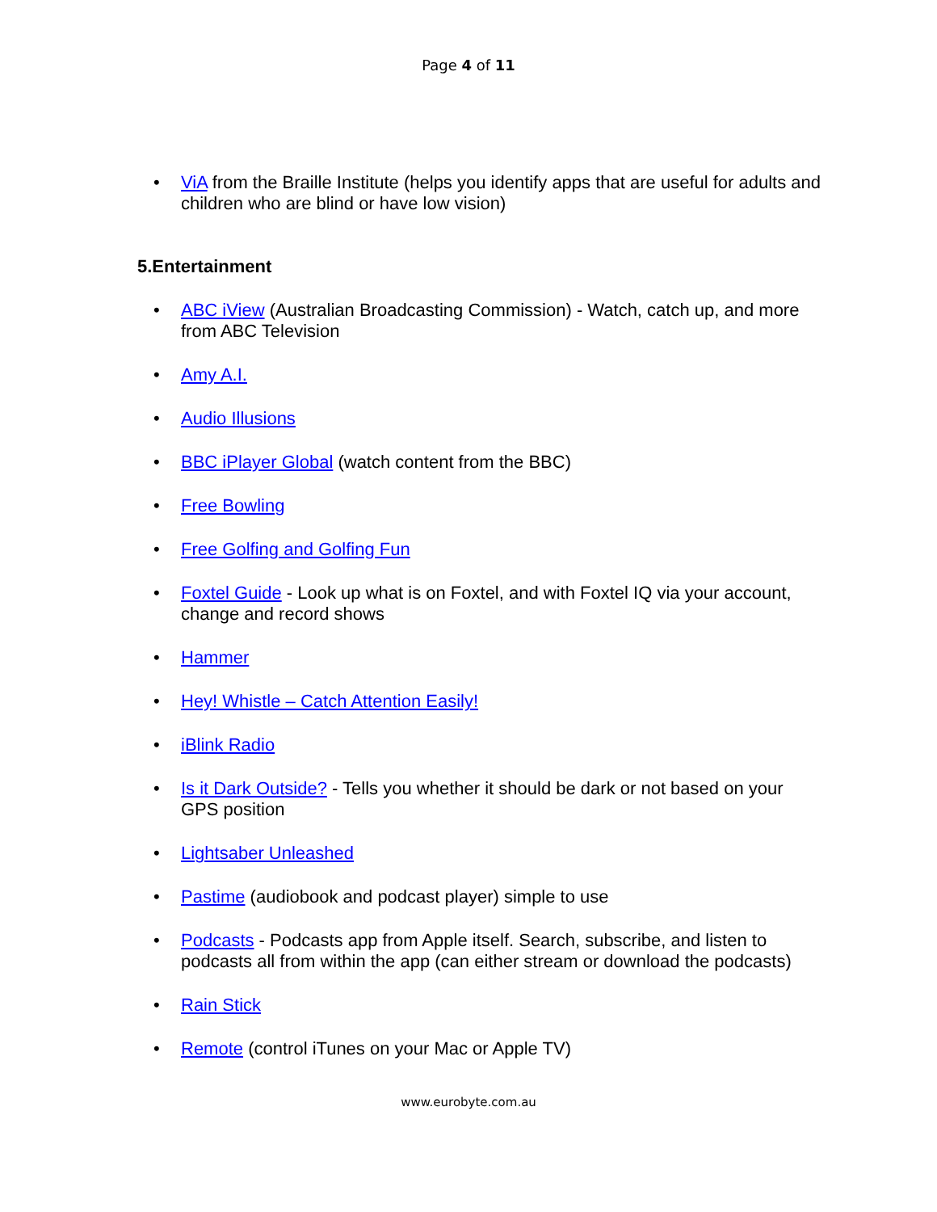Page 4 of 11
• ViA from the Braille Institute (helps you identify apps that are useful for adults and children who are blind or have low vision)
5.Entertainment
• ABC iView (Australian Broadcasting Commission) - Watch, catch up, and more from ABC Television
• Amy A.I.
• Audio Illusions
• BBC iPlayer Global (watch content from the BBC)
• Free Bowling
• Free Golfing and Golfing Fun
• Foxtel Guide - Look up what is on Foxtel, and with Foxtel IQ via your account, change and record shows
• Hammer
• Hey! Whistle – Catch Attention Easily!
• iBlink Radio
• Is it Dark Outside? - Tells you whether it should be dark or not based on your GPS position
• Lightsaber Unleashed
• Pastime (audiobook and podcast player) simple to use
• Podcasts - Podcasts app from Apple itself. Search, subscribe, and listen to podcasts all from within the app (can either stream or download the podcasts)
• Rain Stick
• Remote (control iTunes on your Mac or Apple TV)
www.eurobyte.com.au